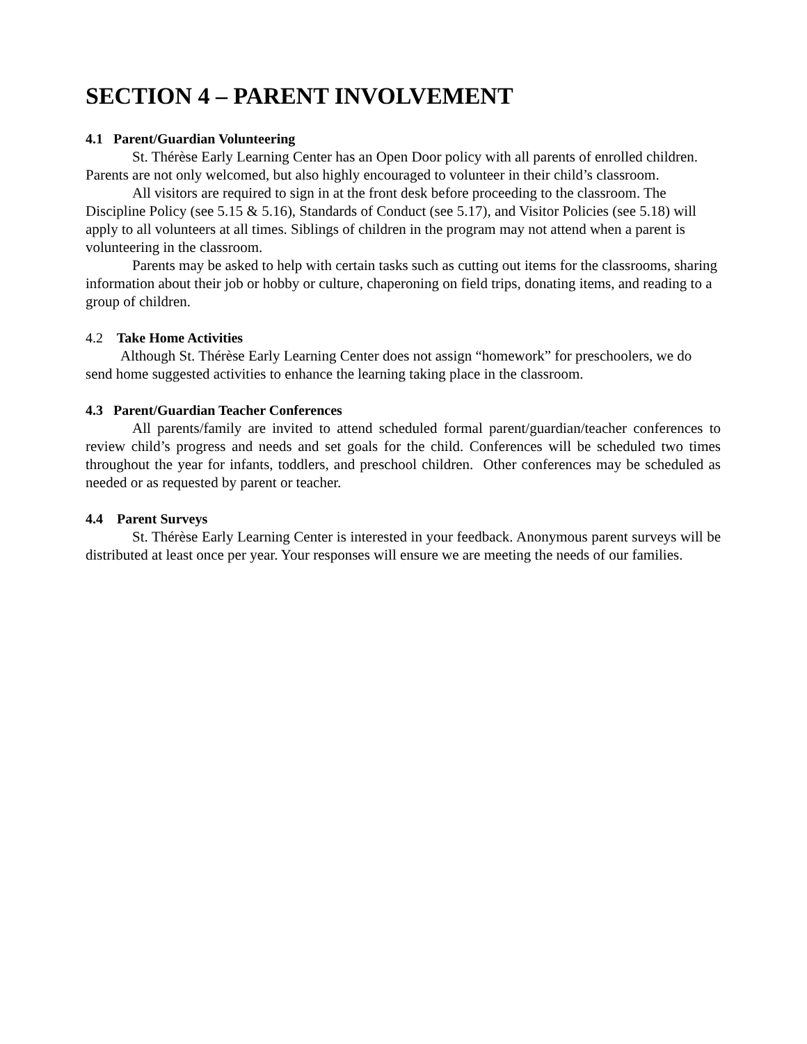SECTION 4 – PARENT INVOLVEMENT
4.1 Parent/Guardian Volunteering
St. Thérèse Early Learning Center has an Open Door policy with all parents of enrolled children. Parents are not only welcomed, but also highly encouraged to volunteer in their child’s classroom.
All visitors are required to sign in at the front desk before proceeding to the classroom. The Discipline Policy (see 5.15 & 5.16), Standards of Conduct (see 5.17), and Visitor Policies (see 5.18) will apply to all volunteers at all times. Siblings of children in the program may not attend when a parent is volunteering in the classroom.
Parents may be asked to help with certain tasks such as cutting out items for the classrooms, sharing information about their job or hobby or culture, chaperoning on field trips, donating items, and reading to a group of children.
4.2 Take Home Activities
Although St. Thérèse Early Learning Center does not assign “homework” for preschoolers, we do send home suggested activities to enhance the learning taking place in the classroom.
4.3 Parent/Guardian Teacher Conferences
All parents/family are invited to attend scheduled formal parent/guardian/teacher conferences to review child’s progress and needs and set goals for the child. Conferences will be scheduled two times throughout the year for infants, toddlers, and preschool children. Other conferences may be scheduled as needed or as requested by parent or teacher.
4.4 Parent Surveys
St. Thérèse Early Learning Center is interested in your feedback. Anonymous parent surveys will be distributed at least once per year. Your responses will ensure we are meeting the needs of our families.